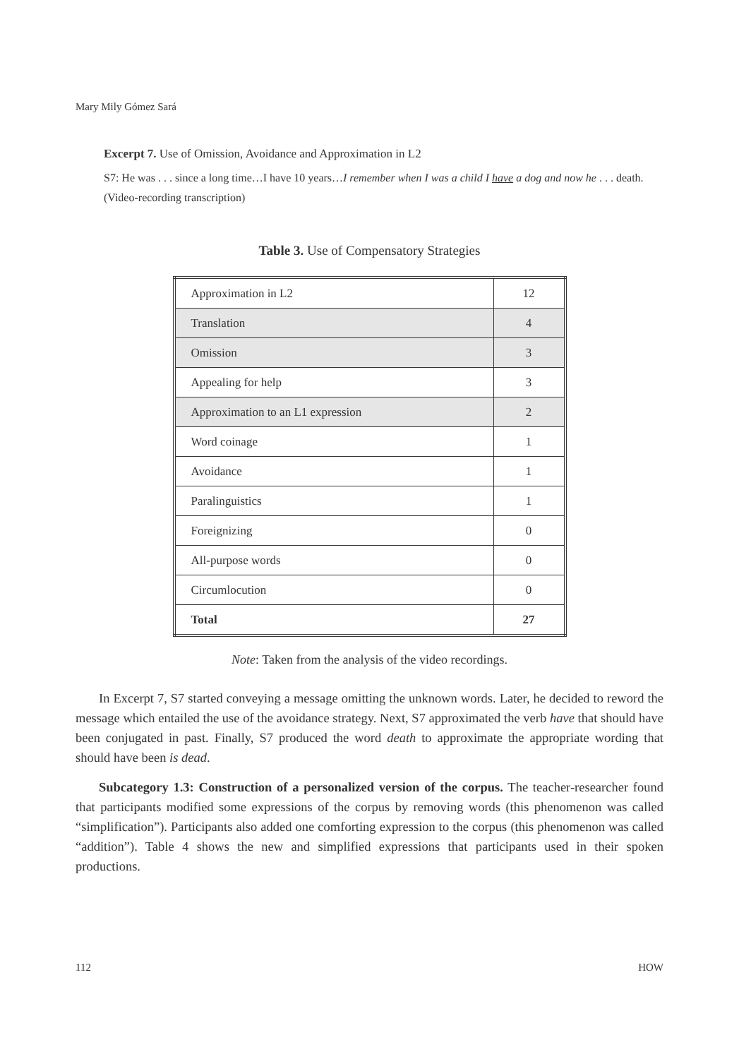Mary Mily Gómez Sará
Excerpt 7. Use of Omission, Avoidance and Approximation in L2
S7: He was . . . since a long time…I have 10 years…I remember when I was a child I have a dog and now he . . . death. (Video-recording transcription)
Table 3. Use of Compensatory Strategies
| Approximation in L2 | 12 |
| Translation | 4 |
| Omission | 3 |
| Appealing for help | 3 |
| Approximation to an L1 expression | 2 |
| Word coinage | 1 |
| Avoidance | 1 |
| Paralinguistics | 1 |
| Foreignizing | 0 |
| All-purpose words | 0 |
| Circumlocution | 0 |
| Total | 27 |
Note: Taken from the analysis of the video recordings.
In Excerpt 7, S7 started conveying a message omitting the unknown words. Later, he decided to reword the message which entailed the use of the avoidance strategy. Next, S7 approximated the verb have that should have been conjugated in past. Finally, S7 produced the word death to approximate the appropriate wording that should have been is dead.
Subcategory 1.3: Construction of a personalized version of the corpus. The teacher-researcher found that participants modified some expressions of the corpus by removing words (this phenomenon was called “simplification”). Participants also added one comforting expression to the corpus (this phenomenon was called “addition”). Table 4 shows the new and simplified expressions that participants used in their spoken productions.
112 HOW